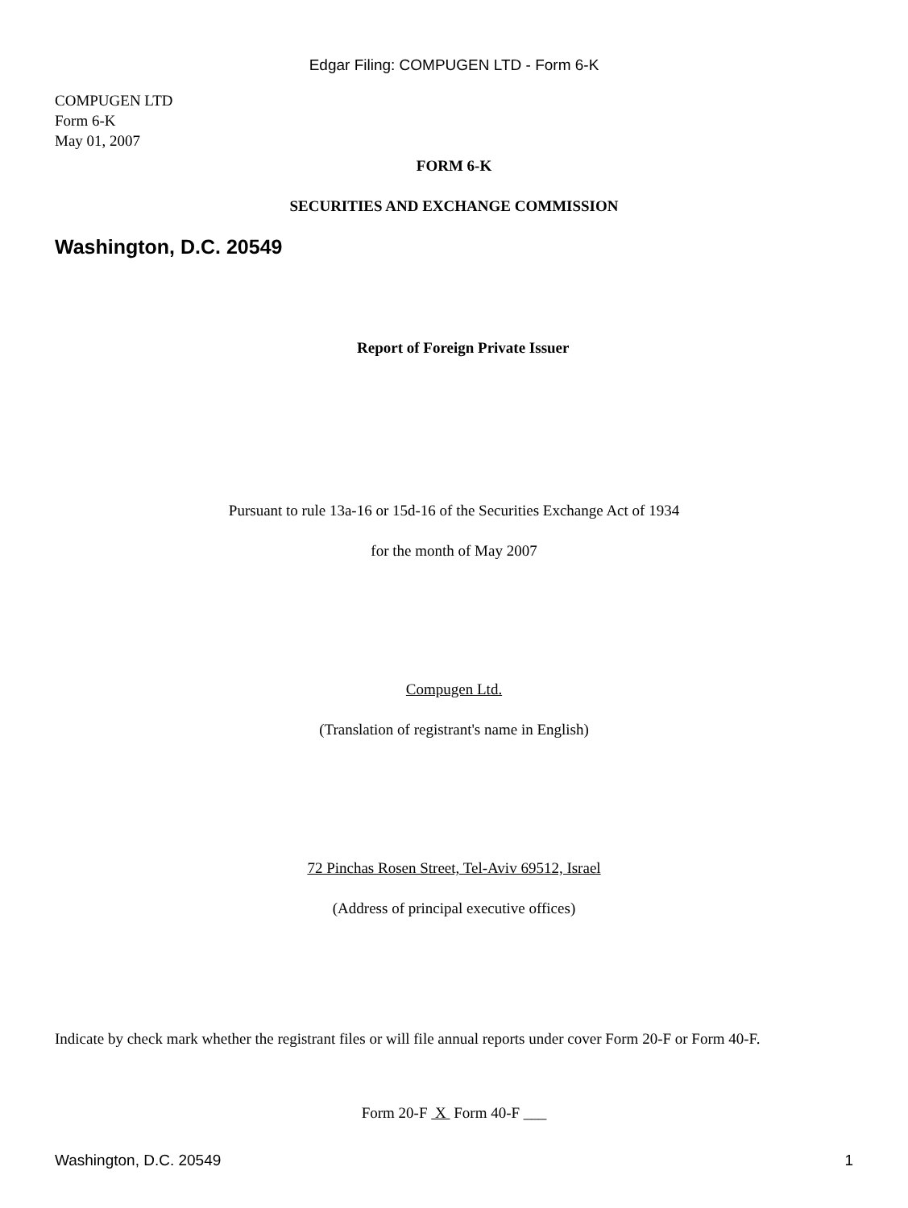Edgar Filing: COMPUGEN LTD - Form 6-K
COMPUGEN LTD
Form 6-K
May 01, 2007
FORM 6-K
SECURITIES AND EXCHANGE COMMISSION
Washington, D.C. 20549
Report of Foreign Private Issuer
Pursuant to rule 13a-16 or 15d-16 of the Securities Exchange Act of 1934
for the month of May 2007
Compugen Ltd.
(Translation of registrant's name in English)
72 Pinchas Rosen Street, Tel-Aviv 69512, Israel
(Address of principal executive offices)
Indicate by check mark whether the registrant files or will file annual reports under cover Form 20-F or Form 40-F.
Form 20-F X Form 40-F ___
Washington, D.C. 20549 1